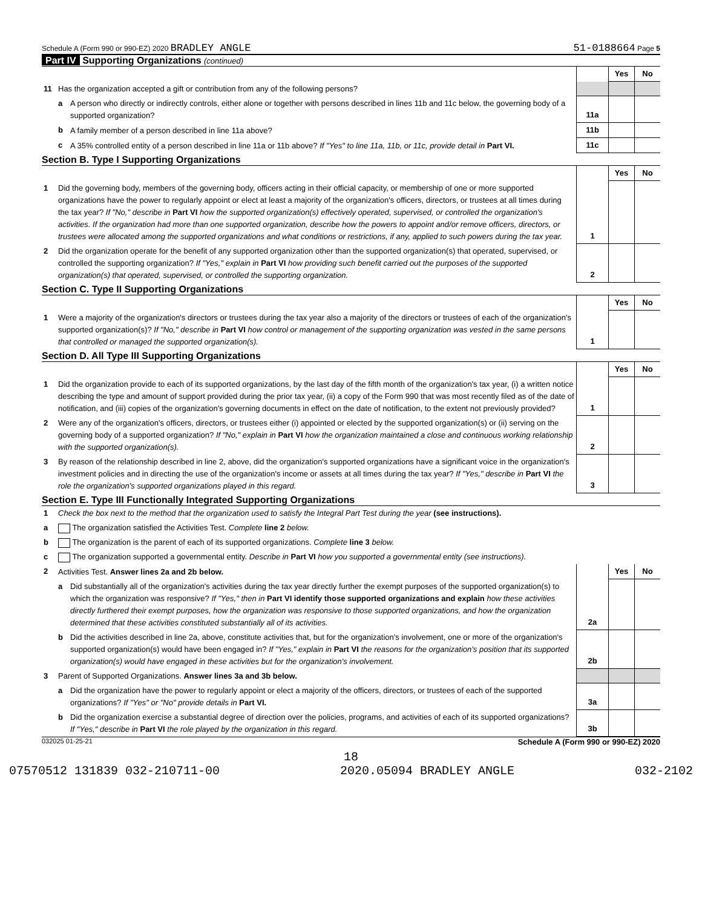Schedule A (Form 990 or 990-EZ) 2020 BRADLEY ANGLE 51-0188664 Page 5
Part IV Supporting Organizations (continued)
| | | | | Yes | No |
| 11 | Has the organization accepted a gift or contribution from any of the following persons? | | | | |
| | a | A person who directly or indirectly controls, either alone or together with persons described in lines 11b and 11c below, the governing body of a supported organization? | 11a | | |
| | b | A family member of a person described in line 11a above? | 11b | | |
| | c | A 35% controlled entity of a person described in line 11a or 11b above? If "Yes" to line 11a, 11b, or 11c, provide detail in Part VI. | 11c | | |
Section B. Type I Supporting Organizations
| | | | Yes | No |
| 1 | Did the governing body, members of the governing body, officers acting in their official capacity, or membership of one or more supported organizations have the power to regularly appoint or elect at least a majority of the organization's officers, directors, or trustees at all times during the tax year? If "No," describe in Part VI how the supported organization(s) effectively operated, supervised, or controlled the organization's activities. If the organization had more than one supported organization, describe how the powers to appoint and/or remove officers, directors, or trustees were allocated among the supported organizations and what conditions or restrictions, if any, applied to such powers during the tax year. | 1 | | |
| 2 | Did the organization operate for the benefit of any supported organization other than the supported organization(s) that operated, supervised, or controlled the supporting organization? If "Yes," explain in Part VI how providing such benefit carried out the purposes of the supported organization(s) that operated, supervised, or controlled the supporting organization. | 2 | | |
Section C. Type II Supporting Organizations
| | | | Yes | No |
| 1 | Were a majority of the organization's directors or trustees during the tax year also a majority of the directors or trustees of each of the organization's supported organization(s)? If "No," describe in Part VI how control or management of the supporting organization was vested in the same persons that controlled or managed the supported organization(s). | 1 | | |
Section D. All Type III Supporting Organizations
| | | | Yes | No |
| 1 | Did the organization provide to each of its supported organizations, by the last day of the fifth month of the organization's tax year, (i) a written notice describing the type and amount of support provided during the prior tax year, (ii) a copy of the Form 990 that was most recently filed as of the date of notification, and (iii) copies of the organization's governing documents in effect on the date of notification, to the extent not previously provided? | 1 | | |
| 2 | Were any of the organization's officers, directors, or trustees either (i) appointed or elected by the supported organization(s) or (ii) serving on the governing body of a supported organization? If "No," explain in Part VI how the organization maintained a close and continuous working relationship with the supported organization(s). | 2 | | |
| 3 | By reason of the relationship described in line 2, above, did the organization's supported organizations have a significant voice in the organization's investment policies and in directing the use of the organization's income or assets at all times during the tax year? If "Yes," describe in Part VI the role the organization's supported organizations played in this regard. | 3 | | |
Section E. Type III Functionally Integrated Supporting Organizations
| 1 | Check the box next to the method that the organization used to satisfy the Integral Part Test during the year (see instructions). |
| a | The organization satisfied the Activities Test. Complete line 2 below. |
| b | The organization is the parent of each of its supported organizations. Complete line 3 below. |
| c | The organization supported a governmental entity. Describe in Part VI how you supported a governmental entity (see instructions). |
| 2 | Activities Test. Answer lines 2a and 2b below. | | | Yes | No |
| | a | Did substantially all of the organization's activities during the tax year directly further the exempt purposes of the supported organization(s) to which the organization was responsive? If "Yes," then in Part VI identify those supported organizations and explain how these activities directly furthered their exempt purposes, how the organization was responsive to those supported organizations, and how the organization determined that these activities constituted substantially all of its activities. | 2a | | |
| | b | Did the activities described in line 2a, above, constitute activities that, but for the organization's involvement, one or more of the organization's supported organization(s) would have been engaged in? If "Yes," explain in Part VI the reasons for the organization's position that its supported organization(s) would have engaged in these activities but for the organization's involvement. | 2b | | |
| 3 | Parent of Supported Organizations. Answer lines 3a and 3b below. | | | | |
| | a | Did the organization have the power to regularly appoint or elect a majority of the officers, directors, or trustees of each of the supported organizations? If "Yes" or "No" provide details in Part VI. | 3a | | |
| | b | Did the organization exercise a substantial degree of direction over the policies, programs, and activities of each of its supported organizations? If "Yes," describe in Part VI the role played by the organization in this regard. | 3b | | |
032025 01-25-21 Schedule A (Form 990 or 990-EZ) 2020
18
07570512 131839 032-210711-00 2020.05094 BRADLEY ANGLE 032-2102